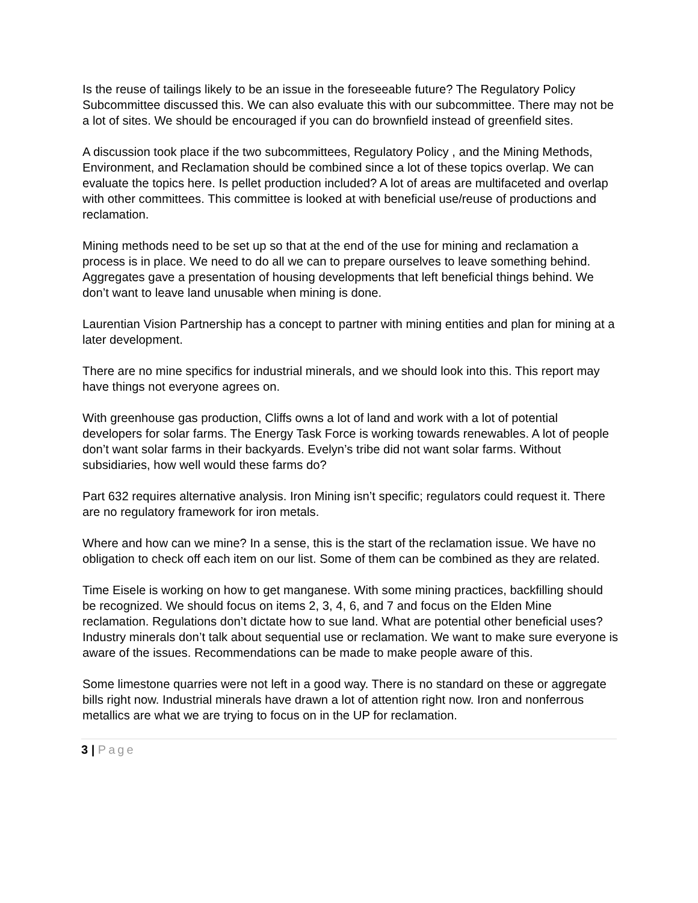Is the reuse of tailings likely to be an issue in the foreseeable future? The Regulatory Policy Subcommittee discussed this. We can also evaluate this with our subcommittee. There may not be a lot of sites. We should be encouraged if you can do brownfield instead of greenfield sites.
A discussion took place if the two subcommittees, Regulatory Policy , and the Mining Methods, Environment, and Reclamation should be combined since a lot of these topics overlap. We can evaluate the topics here. Is pellet production included? A lot of areas are multifaceted and overlap with other committees. This committee is looked at with beneficial use/reuse of productions and reclamation.
Mining methods need to be set up so that at the end of the use for mining and reclamation a process is in place. We need to do all we can to prepare ourselves to leave something behind. Aggregates gave a presentation of housing developments that left beneficial things behind. We don’t want to leave land unusable when mining is done.
Laurentian Vision Partnership has a concept to partner with mining entities and plan for mining at a later development.
There are no mine specifics for industrial minerals, and we should look into this. This report may have things not everyone agrees on.
With greenhouse gas production, Cliffs owns a lot of land and work with a lot of potential developers for solar farms. The Energy Task Force is working towards renewables. A lot of people don’t want solar farms in their backyards. Evelyn’s tribe did not want solar farms. Without subsidiaries, how well would these farms do?
Part 632 requires alternative analysis. Iron Mining isn’t specific; regulators could request it. There are no regulatory framework for iron metals.
Where and how can we mine? In a sense, this is the start of the reclamation issue. We have no obligation to check off each item on our list. Some of them can be combined as they are related.
Time Eisele is working on how to get manganese. With some mining practices, backfilling should be recognized. We should focus on items 2, 3, 4, 6, and 7 and focus on the Elden Mine reclamation. Regulations don’t dictate how to sue land. What are potential other beneficial uses? Industry minerals don’t talk about sequential use or reclamation. We want to make sure everyone is aware of the issues. Recommendations can be made to make people aware of this.
Some limestone quarries were not left in a good way. There is no standard on these or aggregate bills right now. Industrial minerals have drawn a lot of attention right now. Iron and nonferrous metallics are what we are trying to focus on in the UP for reclamation.
3 | Page